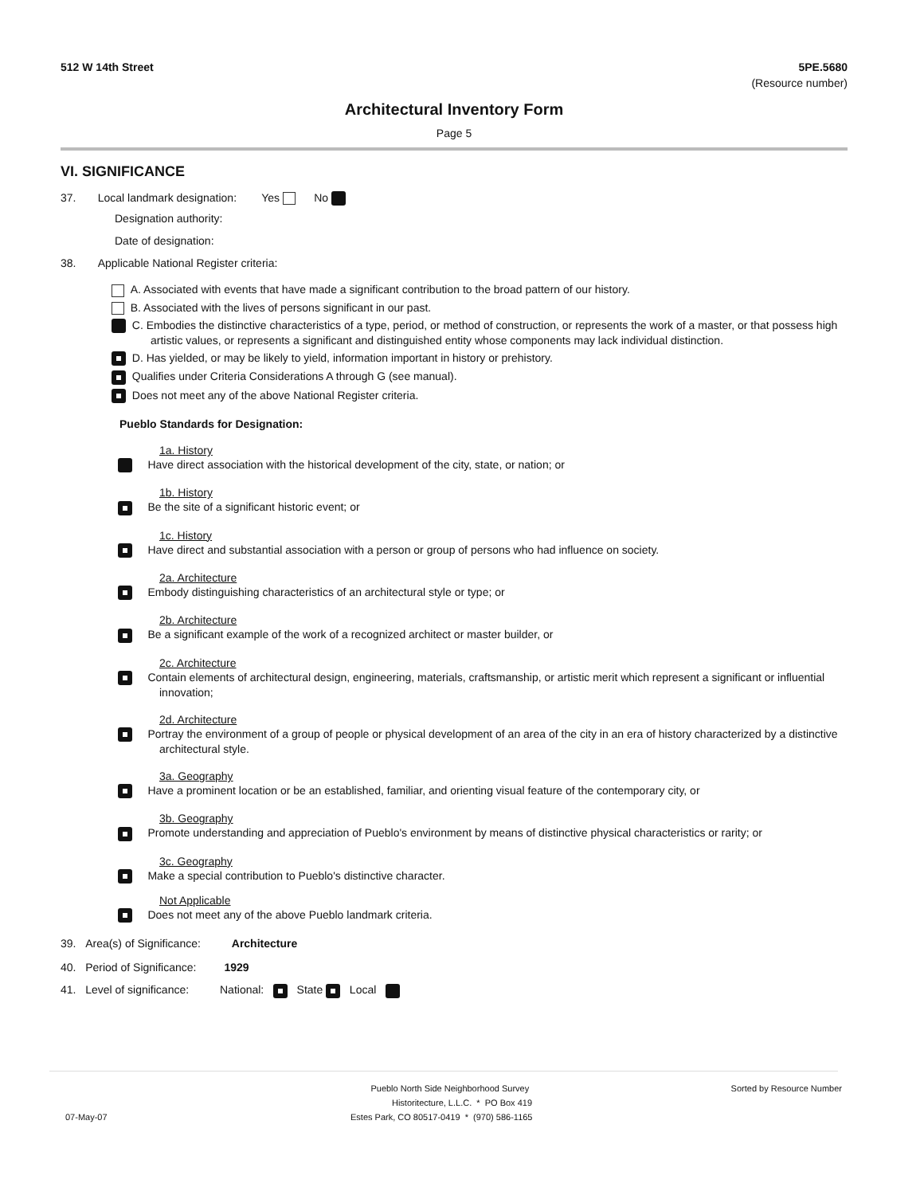512 W 14th Street 5PE.5680
(Resource number)
Architectural Inventory Form
Page 5
VI. SIGNIFICANCE
37. Local landmark designation: Yes No
Designation authority:
Date of designation:
38. Applicable National Register criteria:
A. Associated with events that have made a significant contribution to the broad pattern of our history.
B. Associated with the lives of persons significant in our past.
C. Embodies the distinctive characteristics of a type, period, or method of construction, or represents the work of a master, or that possess high artistic values, or represents a significant and distinguished entity whose components may lack individual distinction.
D. Has yielded, or may be likely to yield, information important in history or prehistory.
Qualifies under Criteria Considerations A through G (see manual).
Does not meet any of the above National Register criteria.
Pueblo Standards for Designation:
1a. History
Have direct association with the historical development of the city, state, or nation; or
1b. History
Be the site of a significant historic event; or
1c. History
Have direct and substantial association with a person or group of persons who had influence on society.
2a. Architecture
Embody distinguishing characteristics of an architectural style or type; or
2b. Architecture
Be a significant example of the work of a recognized architect or master builder, or
2c. Architecture
Contain elements of architectural design, engineering, materials, craftsmanship, or artistic merit which represent a significant or influential innovation;
2d. Architecture
Portray the environment of a group of people or physical development of an area of the city in an era of history characterized by a distinctive architectural style.
3a. Geography
Have a prominent location or be an established, familiar, and orienting visual feature of the contemporary city, or
3b. Geography
Promote understanding and appreciation of Pueblo's environment by means of distinctive physical characteristics or rarity; or
3c. Geography
Make a special contribution to Pueblo's distinctive character.
Not Applicable
Does not meet any of the above Pueblo landmark criteria.
39. Area(s) of Significance: Architecture
40. Period of Significance: 1929
41. Level of significance: National: State Local
Pueblo North Side Neighborhood Survey Sorted by Resource Number
Historitecture, L.L.C. * PO Box 419
07-May-07 Estes Park, CO 80517-0419 * (970) 586-1165